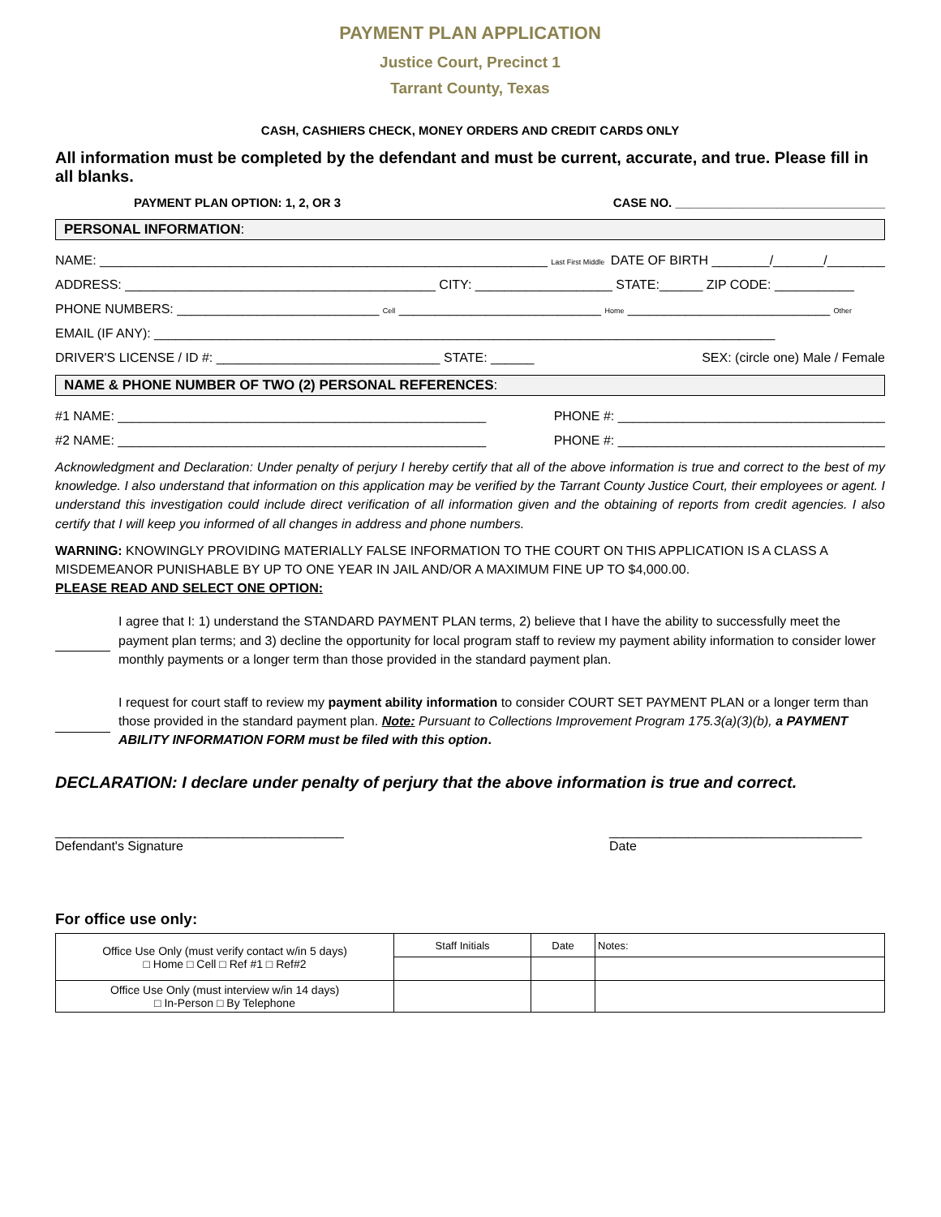PAYMENT PLAN APPLICATION
Justice Court, Precinct 1
Tarrant County, Texas
CASH, CASHIERS CHECK, MONEY ORDERS AND CREDIT CARDS ONLY
All information must be completed by the defendant and must be current, accurate, and true. Please fill in all blanks.
PAYMENT PLAN OPTION: 1, 2, OR 3 CASE NO. _______________________________
PERSONAL INFORMATION:
NAME: ______________________________________________________________ Last First Middle DATE OF BIRTH ________/_______/________
ADDRESS: ___________________________________________ CITY: ___________________ STATE:______ ZIP CODE: ___________
PHONE NUMBERS: ____________________________ Cell ____________________________ Home ____________________________ Other
EMAIL (IF ANY): ______________________________________________________________________________________
DRIVER'S LICENSE / ID #: _______________________________ STATE: ______ SEX: (circle one) Male / Female
NAME & PHONE NUMBER OF TWO (2) PERSONAL REFERENCES:
#1 NAME: ___________________________________________________ PHONE #: _____________________________________
#2 NAME: ___________________________________________________ PHONE #: _____________________________________
Acknowledgment and Declaration: Under penalty of perjury I hereby certify that all of the above information is true and correct to the best of my knowledge. I also understand that information on this application may be verified by the Tarrant County Justice Court, their employees or agent. I understand this investigation could include direct verification of all information given and the obtaining of reports from credit agencies. I also certify that I will keep you informed of all changes in address and phone numbers.
WARNING: KNOWINGLY PROVIDING MATERIALLY FALSE INFORMATION TO THE COURT ON THIS APPLICATION IS A CLASS A MISDEMEANOR PUNISHABLE BY UP TO ONE YEAR IN JAIL AND/OR A MAXIMUM FINE UP TO $4,000.00.
PLEASE READ AND SELECT ONE OPTION:
I agree that I: 1) understand the STANDARD PAYMENT PLAN terms, 2) believe that I have the ability to successfully meet the payment plan terms; and 3) decline the opportunity for local program staff to review my payment ability information to consider lower monthly payments or a longer term than those provided in the standard payment plan.
I request for court staff to review my payment ability information to consider COURT SET PAYMENT PLAN or a longer term than those provided in the standard payment plan. Note: Pursuant to Collections Improvement Program 175.3(a)(3)(b), a PAYMENT ABILITY INFORMATION FORM must be filed with this option.
DECLARATION: I declare under penalty of perjury that the above information is true and correct.
________________________________________
Defendant's Signature ___________________________________
Date
For office use only:
| Office Use Only (must verify contact w/in 5 days) □ Home □ Cell □ Ref #1 □ Ref#2 | Staff Initials | Date | Notes: |
| Office Use Only (must interview w/in 14 days) □ In-Person □ By Telephone | | | |